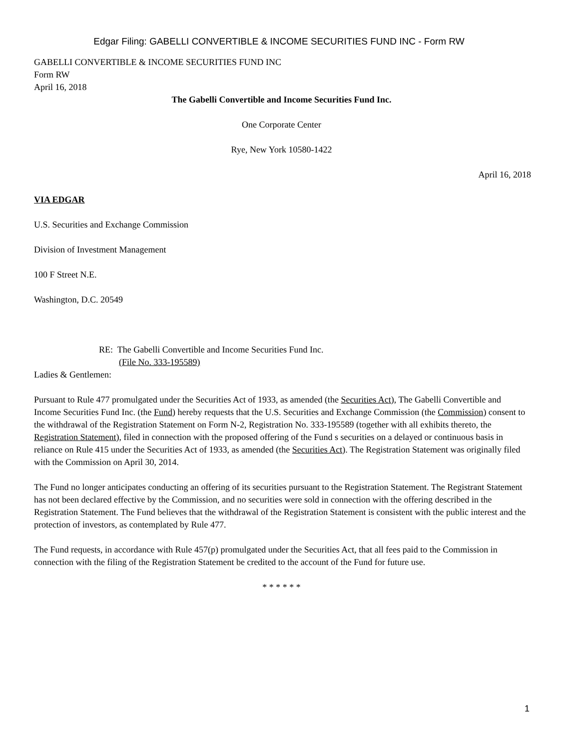Edgar Filing: GABELLI CONVERTIBLE & INCOME SECURITIES FUND INC - Form RW
GABELLI CONVERTIBLE & INCOME SECURITIES FUND INC
Form RW
April 16, 2018
The Gabelli Convertible and Income Securities Fund Inc.
One Corporate Center
Rye, New York 10580-1422
April 16, 2018
VIA EDGAR
U.S. Securities and Exchange Commission
Division of Investment Management
100 F Street N.E.
Washington, D.C. 20549
RE: The Gabelli Convertible and Income Securities Fund Inc.
(File No. 333-195589)
Ladies & Gentlemen:
Pursuant to Rule 477 promulgated under the Securities Act of 1933, as amended (the Securities Act), The Gabelli Convertible and Income Securities Fund Inc. (the Fund) hereby requests that the U.S. Securities and Exchange Commission (the Commission) consent to the withdrawal of the Registration Statement on Form N-2, Registration No. 333-195589 (together with all exhibits thereto, the Registration Statement), filed in connection with the proposed offering of the Fund s securities on a delayed or continuous basis in reliance on Rule 415 under the Securities Act of 1933, as amended (the Securities Act). The Registration Statement was originally filed with the Commission on April 30, 2014.
The Fund no longer anticipates conducting an offering of its securities pursuant to the Registration Statement. The Registrant Statement has not been declared effective by the Commission, and no securities were sold in connection with the offering described in the Registration Statement. The Fund believes that the withdrawal of the Registration Statement is consistent with the public interest and the protection of investors, as contemplated by Rule 477.
The Fund requests, in accordance with Rule 457(p) promulgated under the Securities Act, that all fees paid to the Commission in connection with the filing of the Registration Statement be credited to the account of the Fund for future use.
* * * * * *
1